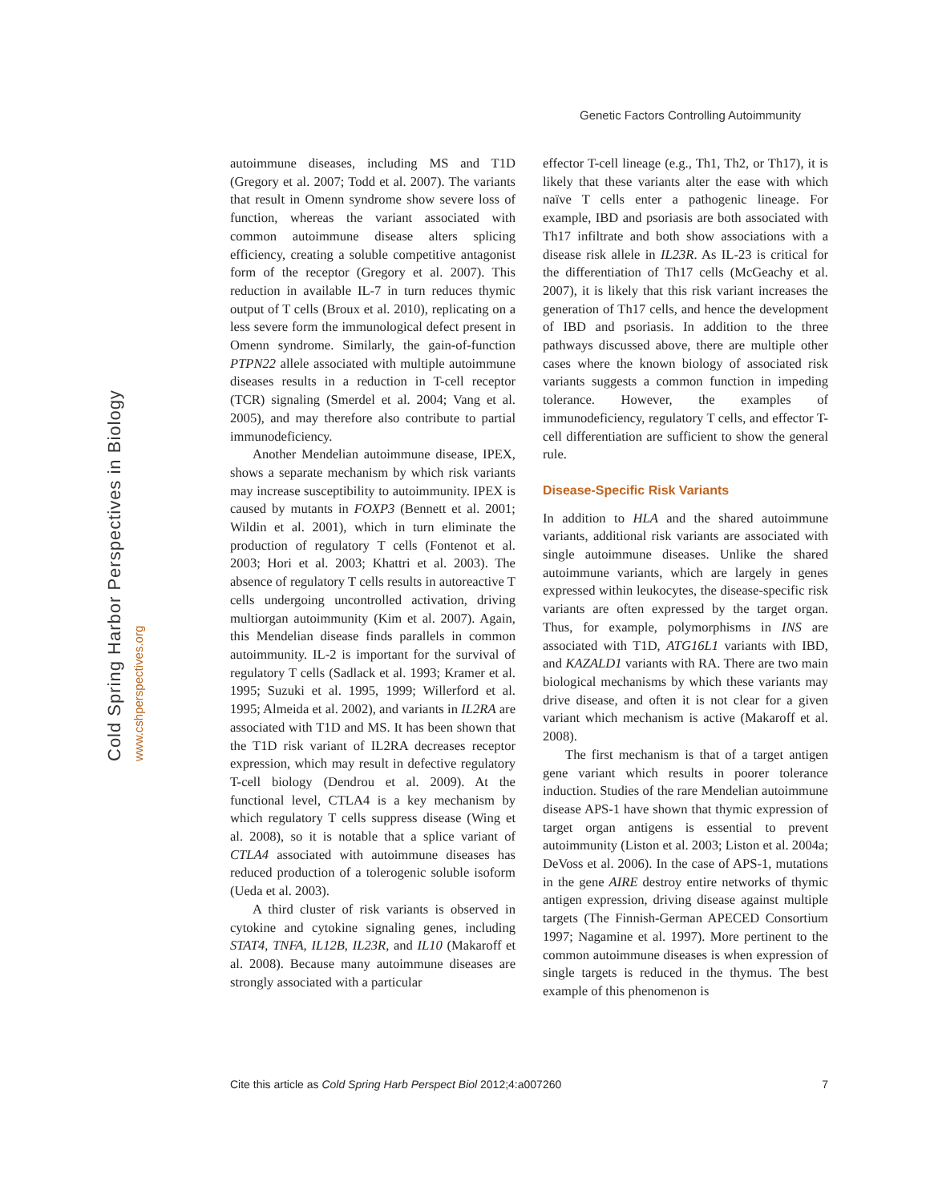Genetic Factors Controlling Autoimmunity
Cold Spring Harbor Perspectives in Biology
www.cshperspectives.org
autoimmune diseases, including MS and T1D (Gregory et al. 2007; Todd et al. 2007). The variants that result in Omenn syndrome show severe loss of function, whereas the variant associated with common autoimmune disease alters splicing efficiency, creating a soluble competitive antagonist form of the receptor (Gregory et al. 2007). This reduction in available IL-7 in turn reduces thymic output of T cells (Broux et al. 2010), replicating on a less severe form the immunological defect present in Omenn syndrome. Similarly, the gain-of-function PTPN22 allele associated with multiple autoimmune diseases results in a reduction in T-cell receptor (TCR) signaling (Smerdel et al. 2004; Vang et al. 2005), and may therefore also contribute to partial immunodeficiency.
Another Mendelian autoimmune disease, IPEX, shows a separate mechanism by which risk variants may increase susceptibility to autoimmunity. IPEX is caused by mutants in FOXP3 (Bennett et al. 2001; Wildin et al. 2001), which in turn eliminate the production of regulatory T cells (Fontenot et al. 2003; Hori et al. 2003; Khattri et al. 2003). The absence of regulatory T cells results in autoreactive T cells undergoing uncontrolled activation, driving multiorgan autoimmunity (Kim et al. 2007). Again, this Mendelian disease finds parallels in common autoimmunity. IL-2 is important for the survival of regulatory T cells (Sadlack et al. 1993; Kramer et al. 1995; Suzuki et al. 1995, 1999; Willerford et al. 1995; Almeida et al. 2002), and variants in IL2RA are associated with T1D and MS. It has been shown that the T1D risk variant of IL2RA decreases receptor expression, which may result in defective regulatory T-cell biology (Dendrou et al. 2009). At the functional level, CTLA4 is a key mechanism by which regulatory T cells suppress disease (Wing et al. 2008), so it is notable that a splice variant of CTLA4 associated with autoimmune diseases has reduced production of a tolerogenic soluble isoform (Ueda et al. 2003).
A third cluster of risk variants is observed in cytokine and cytokine signaling genes, including STAT4, TNFA, IL12B, IL23R, and IL10 (Makaroff et al. 2008). Because many autoimmune diseases are strongly associated with a particular
effector T-cell lineage (e.g., Th1, Th2, or Th17), it is likely that these variants alter the ease with which naïve T cells enter a pathogenic lineage. For example, IBD and psoriasis are both associated with Th17 infiltrate and both show associations with a disease risk allele in IL23R. As IL-23 is critical for the differentiation of Th17 cells (McGeachy et al. 2007), it is likely that this risk variant increases the generation of Th17 cells, and hence the development of IBD and psoriasis. In addition to the three pathways discussed above, there are multiple other cases where the known biology of associated risk variants suggests a common function in impeding tolerance. However, the examples of immunodeficiency, regulatory T cells, and effector T-cell differentiation are sufficient to show the general rule.
Disease-Specific Risk Variants
In addition to HLA and the shared autoimmune variants, additional risk variants are associated with single autoimmune diseases. Unlike the shared autoimmune variants, which are largely in genes expressed within leukocytes, the disease-specific risk variants are often expressed by the target organ. Thus, for example, polymorphisms in INS are associated with T1D, ATG16L1 variants with IBD, and KAZALD1 variants with RA. There are two main biological mechanisms by which these variants may drive disease, and often it is not clear for a given variant which mechanism is active (Makaroff et al. 2008).
The first mechanism is that of a target antigen gene variant which results in poorer tolerance induction. Studies of the rare Mendelian autoimmune disease APS-1 have shown that thymic expression of target organ antigens is essential to prevent autoimmunity (Liston et al. 2003; Liston et al. 2004a; DeVoss et al. 2006). In the case of APS-1, mutations in the gene AIRE destroy entire networks of thymic antigen expression, driving disease against multiple targets (The Finnish-German APECED Consortium 1997; Nagamine et al. 1997). More pertinent to the common autoimmune diseases is when expression of single targets is reduced in the thymus. The best example of this phenomenon is
Cite this article as Cold Spring Harb Perspect Biol 2012;4:a007260 7